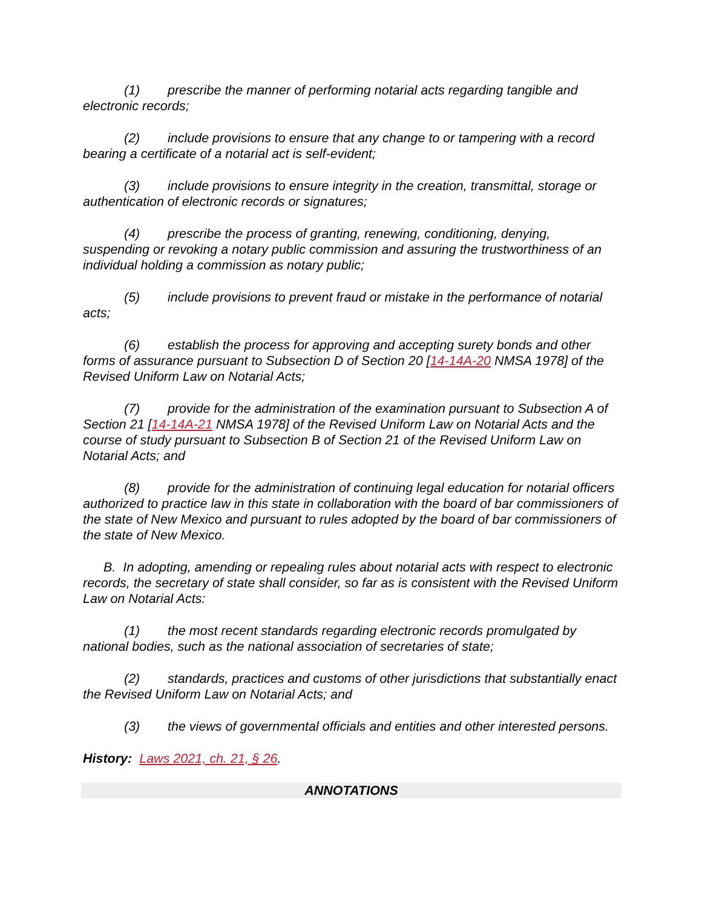(1) prescribe the manner of performing notarial acts regarding tangible and electronic records;
(2) include provisions to ensure that any change to or tampering with a record bearing a certificate of a notarial act is self-evident;
(3) include provisions to ensure integrity in the creation, transmittal, storage or authentication of electronic records or signatures;
(4) prescribe the process of granting, renewing, conditioning, denying, suspending or revoking a notary public commission and assuring the trustworthiness of an individual holding a commission as notary public;
(5) include provisions to prevent fraud or mistake in the performance of notarial acts;
(6) establish the process for approving and accepting surety bonds and other forms of assurance pursuant to Subsection D of Section 20 [14-14A-20 NMSA 1978] of the Revised Uniform Law on Notarial Acts;
(7) provide for the administration of the examination pursuant to Subsection A of Section 21 [14-14A-21 NMSA 1978] of the Revised Uniform Law on Notarial Acts and the course of study pursuant to Subsection B of Section 21 of the Revised Uniform Law on Notarial Acts; and
(8) provide for the administration of continuing legal education for notarial officers authorized to practice law in this state in collaboration with the board of bar commissioners of the state of New Mexico and pursuant to rules adopted by the board of bar commissioners of the state of New Mexico.
B. In adopting, amending or repealing rules about notarial acts with respect to electronic records, the secretary of state shall consider, so far as is consistent with the Revised Uniform Law on Notarial Acts:
(1) the most recent standards regarding electronic records promulgated by national bodies, such as the national association of secretaries of state;
(2) standards, practices and customs of other jurisdictions that substantially enact the Revised Uniform Law on Notarial Acts; and
(3) the views of governmental officials and entities and other interested persons.
History: Laws 2021, ch. 21, § 26.
ANNOTATIONS